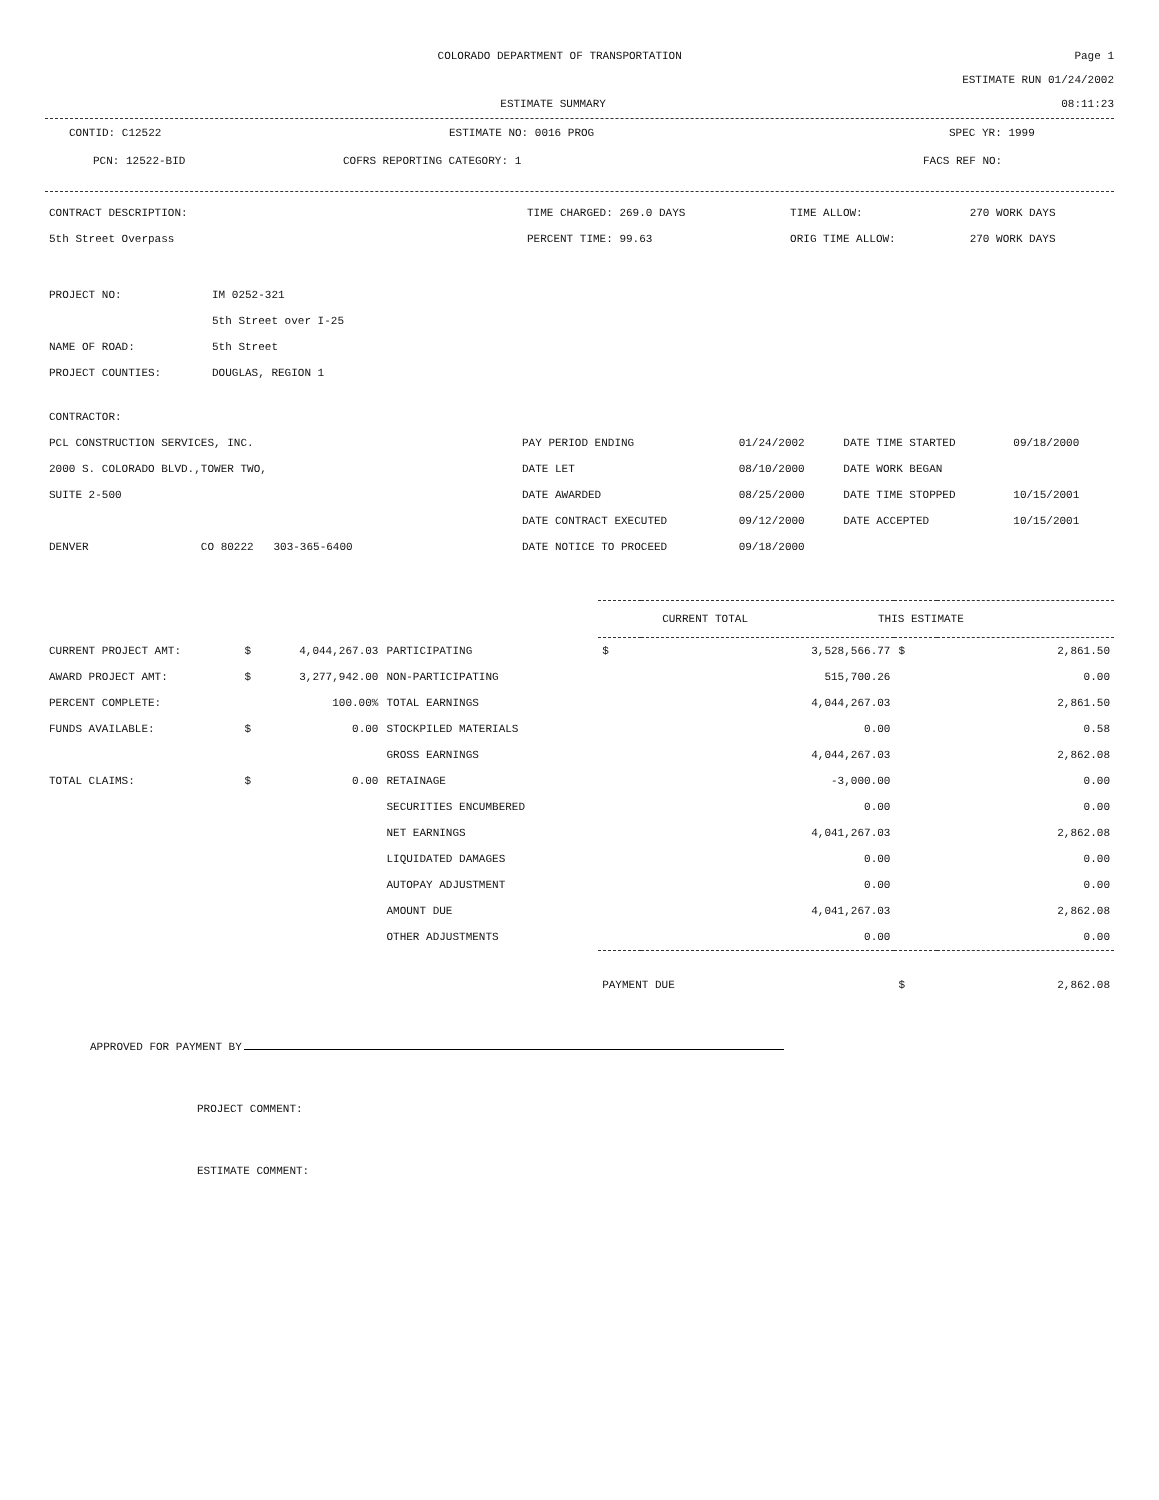COLORADO DEPARTMENT OF TRANSPORTATION
Page 1
ESTIMATE RUN 01/24/2002
ESTIMATE SUMMARY 08:11:23
CONTID: C12522 ESTIMATE NO: 0016 PROG SPEC YR: 1999
PCN: 12522-BID COFRS REPORTING CATEGORY: 1 FACS REF NO:
| CONTRACT DESCRIPTION: | TIME CHARGED: 269.0 DAYS | TIME ALLOW: | 270 WORK DAYS |
| 5th Street Overpass | PERCENT TIME: 99.63 | ORIG TIME ALLOW: | 270 WORK DAYS |
| PROJECT NO: | IM 0252-321 |
| | 5th Street over I-25 |
| NAME OF ROAD: | 5th Street |
| PROJECT COUNTIES: | DOUGLAS, REGION 1 |
| CONTRACTOR: | | | | |
| PCL CONSTRUCTION SERVICES, INC. | PAY PERIOD ENDING | 01/24/2002 | DATE TIME STARTED | 09/18/2000 |
| 2000 S. COLORADO BLVD.,TOWER TWO, | DATE LET | 08/10/2000 | DATE WORK BEGAN | |
| SUITE 2-500 | DATE AWARDED | 08/25/2000 | DATE TIME STOPPED | 10/15/2001 |
| | DATE CONTRACT EXECUTED | 09/12/2000 | DATE ACCEPTED | 10/15/2001 |
| DENVER CO 80222 303-365-6400 | DATE NOTICE TO PROCEED | 09/18/2000 | | |
| | | | | | CURRENT TOTAL THIS ESTIMATE | | | |
| CURRENT PROJECT AMT: | $ | 4,044,267.03 | PARTICIPATING | | $ | 3,528,566.77 | $ | 2,861.50 |
| AWARD PROJECT AMT: | $ | 3,277,942.00 | NON-PARTICIPATING | | | 515,700.26 | | 0.00 |
| PERCENT COMPLETE: | | 100.00% | TOTAL EARNINGS | | | 4,044,267.03 | | 2,861.50 |
| FUNDS AVAILABLE: | $ | 0.00 | STOCKPILED MATERIALS | | | 0.00 | | 0.58 |
| | | | GROSS EARNINGS | | | 4,044,267.03 | | 2,862.08 |
| TOTAL CLAIMS: | $ | 0.00 | RETAINAGE | | | -3,000.00 | | 0.00 |
| | | | SECURITIES ENCUMBERED | | | 0.00 | | 0.00 |
| | | | NET EARNINGS | | | 4,041,267.03 | | 2,862.08 |
| | | | LIQUIDATED DAMAGES | | | 0.00 | | 0.00 |
| | | | AUTOPAY ADJUSTMENT | | | 0.00 | | 0.00 |
| | | | AMOUNT DUE | | | 4,041,267.03 | | 2,862.08 |
| | | | OTHER ADJUSTMENTS | | | 0.00 | | 0.00 |
| | | | | | PAYMENT DUE | | $ | 2,862.08 |
APPROVED FOR PAYMENT BY
PROJECT COMMENT:
ESTIMATE COMMENT: